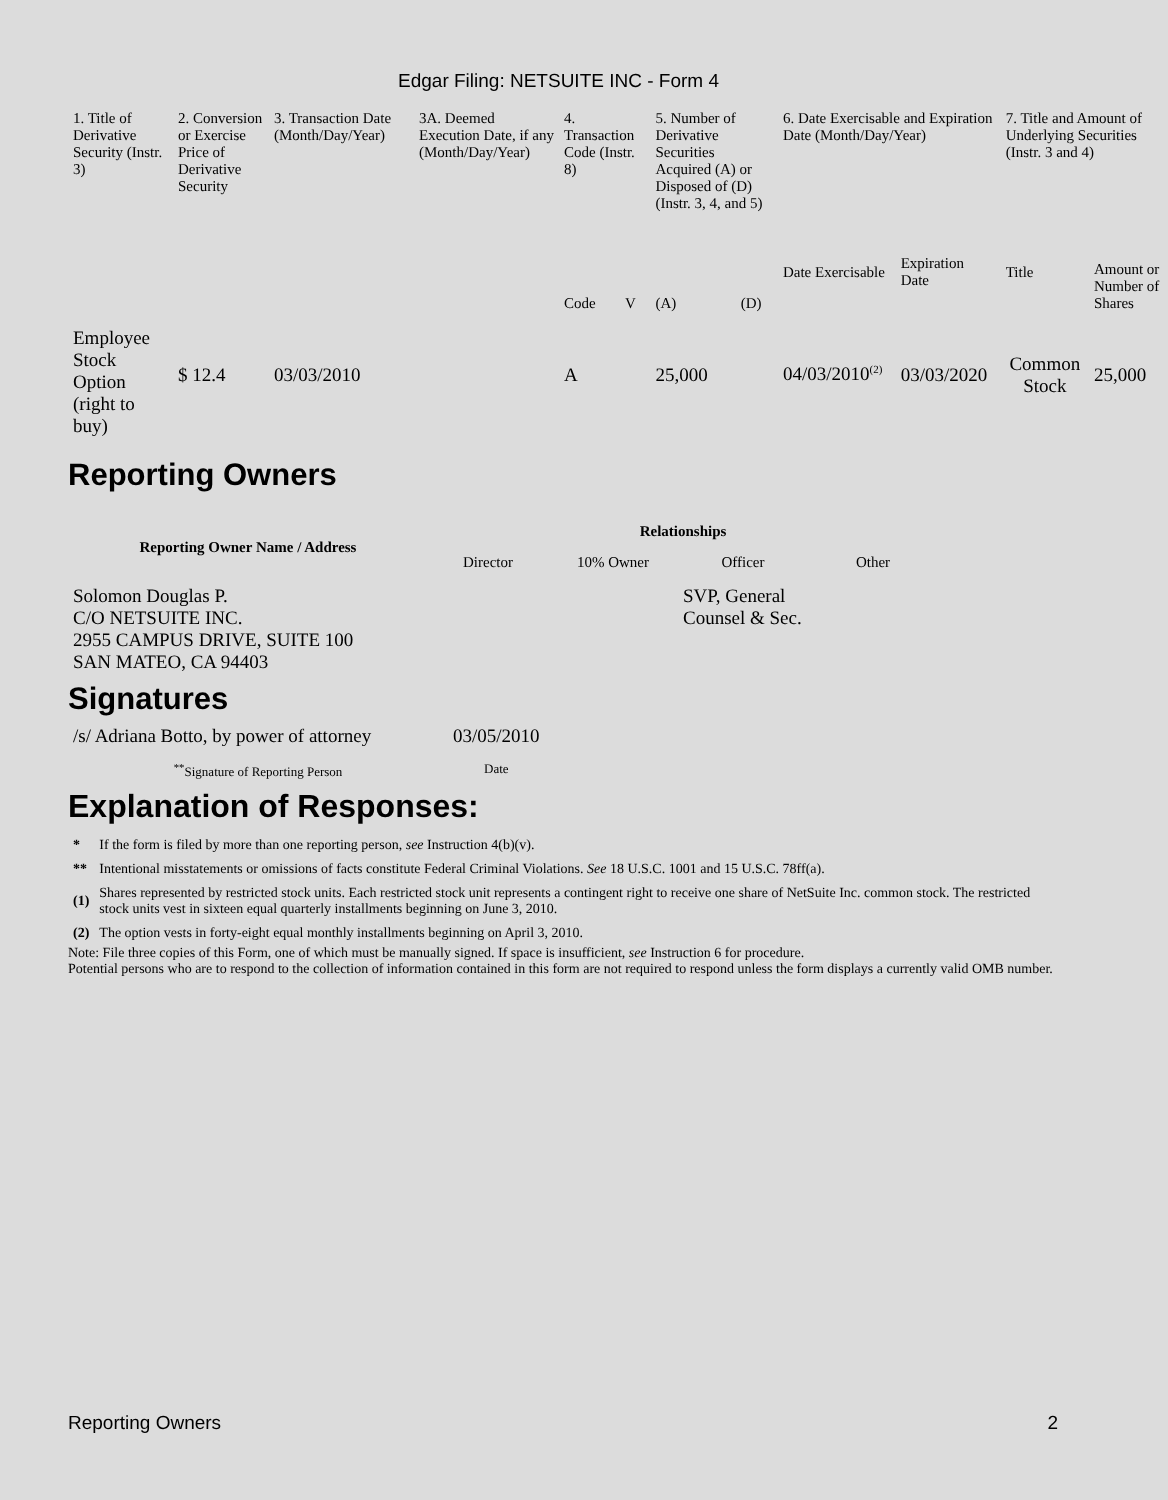Edgar Filing: NETSUITE INC - Form 4
| 1. Title of Derivative Security (Instr. 3) | 2. Conversion or Exercise Price of Derivative Security | 3. Transaction Date (Month/Day/Year) | 3A. Deemed Execution Date, if any (Month/Day/Year) | 4. Transaction Code (Instr. 8) | | 5. Number of Derivative Securities Acquired (A) or Disposed of (D) (Instr. 3, 4, and 5) | | 6. Date Exercisable and Expiration Date (Month/Day/Year) | | 7. Title and Amount of Underlying Securities (Instr. 3 and 4) | |
| | | | | Code | V | (A) | (D) | Date Exercisable | Expiration Date | Title | Amount or Number of Shares |
| Employee Stock Option (right to buy) | $ 12.4 | 03/03/2010 | | A | | 25,000 | | 04/03/2010<sup>(2)</sup> | 03/03/2020 | Common Stock | 25,000 |
Reporting Owners
| Reporting Owner Name / Address | Relationships | | | |
| --- | --- | --- | --- | --- |
| | Director | 10% Owner | Officer | Other |
| Solomon Douglas P. C/O NETSUITE INC. 2955 CAMPUS DRIVE, SUITE 100 SAN MATEO, CA 94403 | | | SVP, General Counsel & Sec. | |
Signatures
| /s/ Adriana Botto, by power of attorney | 03/05/2010 |
| <sup>**</sup> Signature of Reporting Person | Date |
Explanation of Responses:
| * | If the form is filed by more than one reporting person, see Instruction 4(b)(v). |
| ** | Intentional misstatements or omissions of facts constitute Federal Criminal Violations. See 18 U.S.C. 1001 and 15 U.S.C. 78ff(a). |
| (1) | Shares represented by restricted stock units. Each restricted stock unit represents a contingent right to receive one share of NetSuite Inc. common stock. The restricted stock units vest in sixteen equal quarterly installments beginning on June 3, 2010. |
| (2) | The option vests in forty-eight equal monthly installments beginning on April 3, 2010. |
Note: File three copies of this Form, one of which must be manually signed. If space is insufficient, see Instruction 6 for procedure.
Potential persons who are to respond to the collection of information contained in this form are not required to respond unless the form displays a currently valid OMB number.
Reporting Owners 2